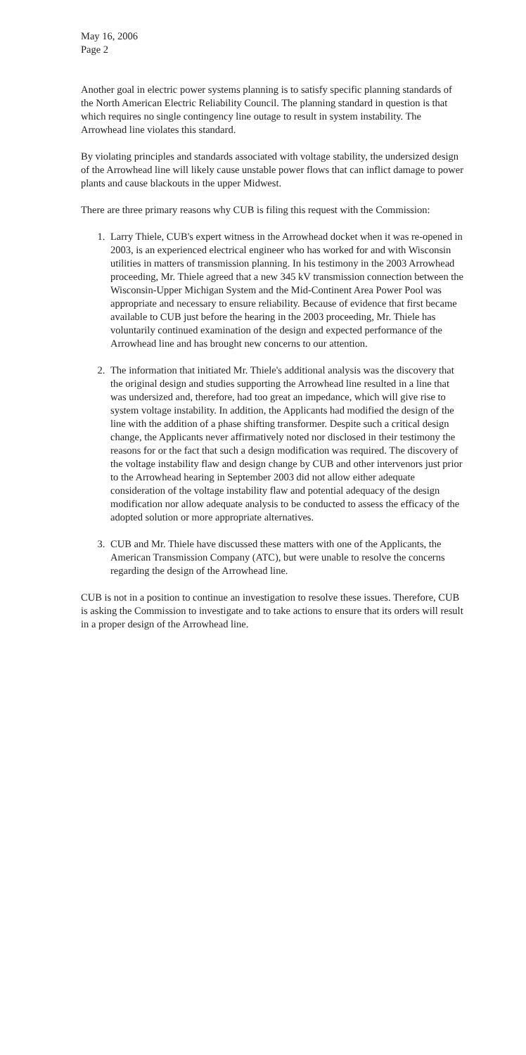May 16, 2006
Page 2
Another goal in electric power systems planning is to satisfy specific planning standards of the North American Electric Reliability Council. The planning standard in question is that which requires no single contingency line outage to result in system instability. The Arrowhead line violates this standard.
By violating principles and standards associated with voltage stability, the undersized design of the Arrowhead line will likely cause unstable power flows that can inflict damage to power plants and cause blackouts in the upper Midwest.
There are three primary reasons why CUB is filing this request with the Commission:
1. Larry Thiele, CUB's expert witness in the Arrowhead docket when it was re-opened in 2003, is an experienced electrical engineer who has worked for and with Wisconsin utilities in matters of transmission planning. In his testimony in the 2003 Arrowhead proceeding, Mr. Thiele agreed that a new 345 kV transmission connection between the Wisconsin-Upper Michigan System and the Mid-Continent Area Power Pool was appropriate and necessary to ensure reliability. Because of evidence that first became available to CUB just before the hearing in the 2003 proceeding, Mr. Thiele has voluntarily continued examination of the design and expected performance of the Arrowhead line and has brought new concerns to our attention.
2. The information that initiated Mr. Thiele's additional analysis was the discovery that the original design and studies supporting the Arrowhead line resulted in a line that was undersized and, therefore, had too great an impedance, which will give rise to system voltage instability. In addition, the Applicants had modified the design of the line with the addition of a phase shifting transformer. Despite such a critical design change, the Applicants never affirmatively noted nor disclosed in their testimony the reasons for or the fact that such a design modification was required. The discovery of the voltage instability flaw and design change by CUB and other intervenors just prior to the Arrowhead hearing in September 2003 did not allow either adequate consideration of the voltage instability flaw and potential adequacy of the design modification nor allow adequate analysis to be conducted to assess the efficacy of the adopted solution or more appropriate alternatives.
3. CUB and Mr. Thiele have discussed these matters with one of the Applicants, the American Transmission Company (ATC), but were unable to resolve the concerns regarding the design of the Arrowhead line.
CUB is not in a position to continue an investigation to resolve these issues. Therefore, CUB is asking the Commission to investigate and to take actions to ensure that its orders will result in a proper design of the Arrowhead line.